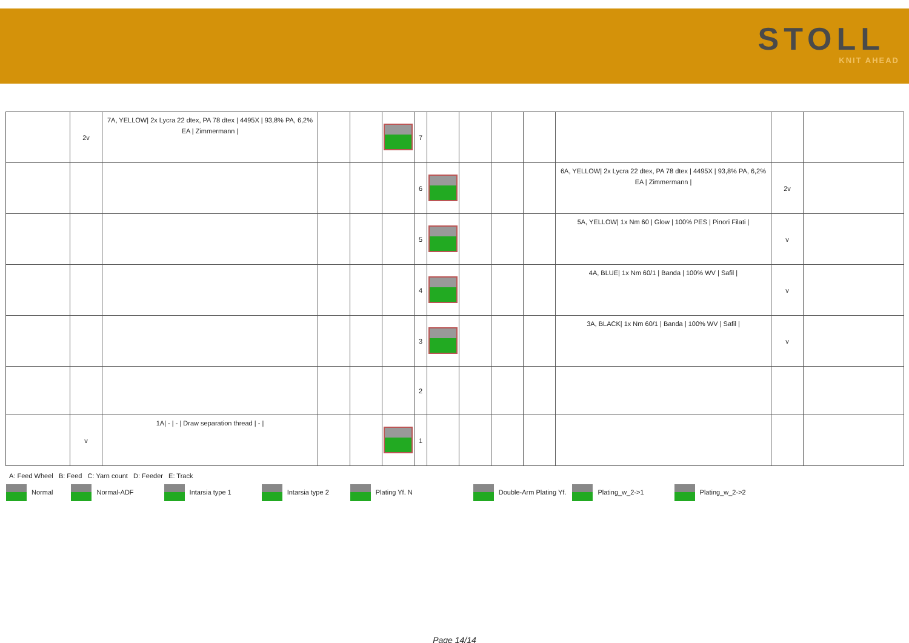STOLL
KNIT AHEAD
| | 2v | 7A, YELLOW/ 2x Lycra 22 dtex, PA 78 dtex / 4495X / 93,8% PA, 6,2% EA / Zimmermann / | | | | 7 | | | | | | | |
| | | | | | | 6 | | | | | 6A, YELLOW/ 2x Lycra 22 dtex, PA 78 dtex / 4495X / 93,8% PA, 6,2% EA / Zimmermann / | 2v | |
| | | | | | | 5 | | | | | 5A, YELLOW/ 1x Nm 60 / Glow / 100% PES / Pinori Filati / | v | |
| | | | | | | 4 | | | | | 4A, BLUE/ 1x Nm 60/1 / Banda / 100% WV / Safil / | v | |
| | | | | | | 3 | | | | | 3A, BLACK/ 1x Nm 60/1 / Banda / 100% WV / Safil / | v | |
| | | | | | | 2 | | | | | | | |
| | v | 1A/ - / - / Draw separation thread / - / | | | | 1 | | | | | | | |
A: Feed Wheel B: Feed C: Yarn count D: Feeder E: Track
Normal Normal-ADF Intarsia type 1 Intarsia type 2 Plating Yf. N Double-Arm Plating Yf. Plating_w_2->1 Plating_w_2->2
Page 14/14